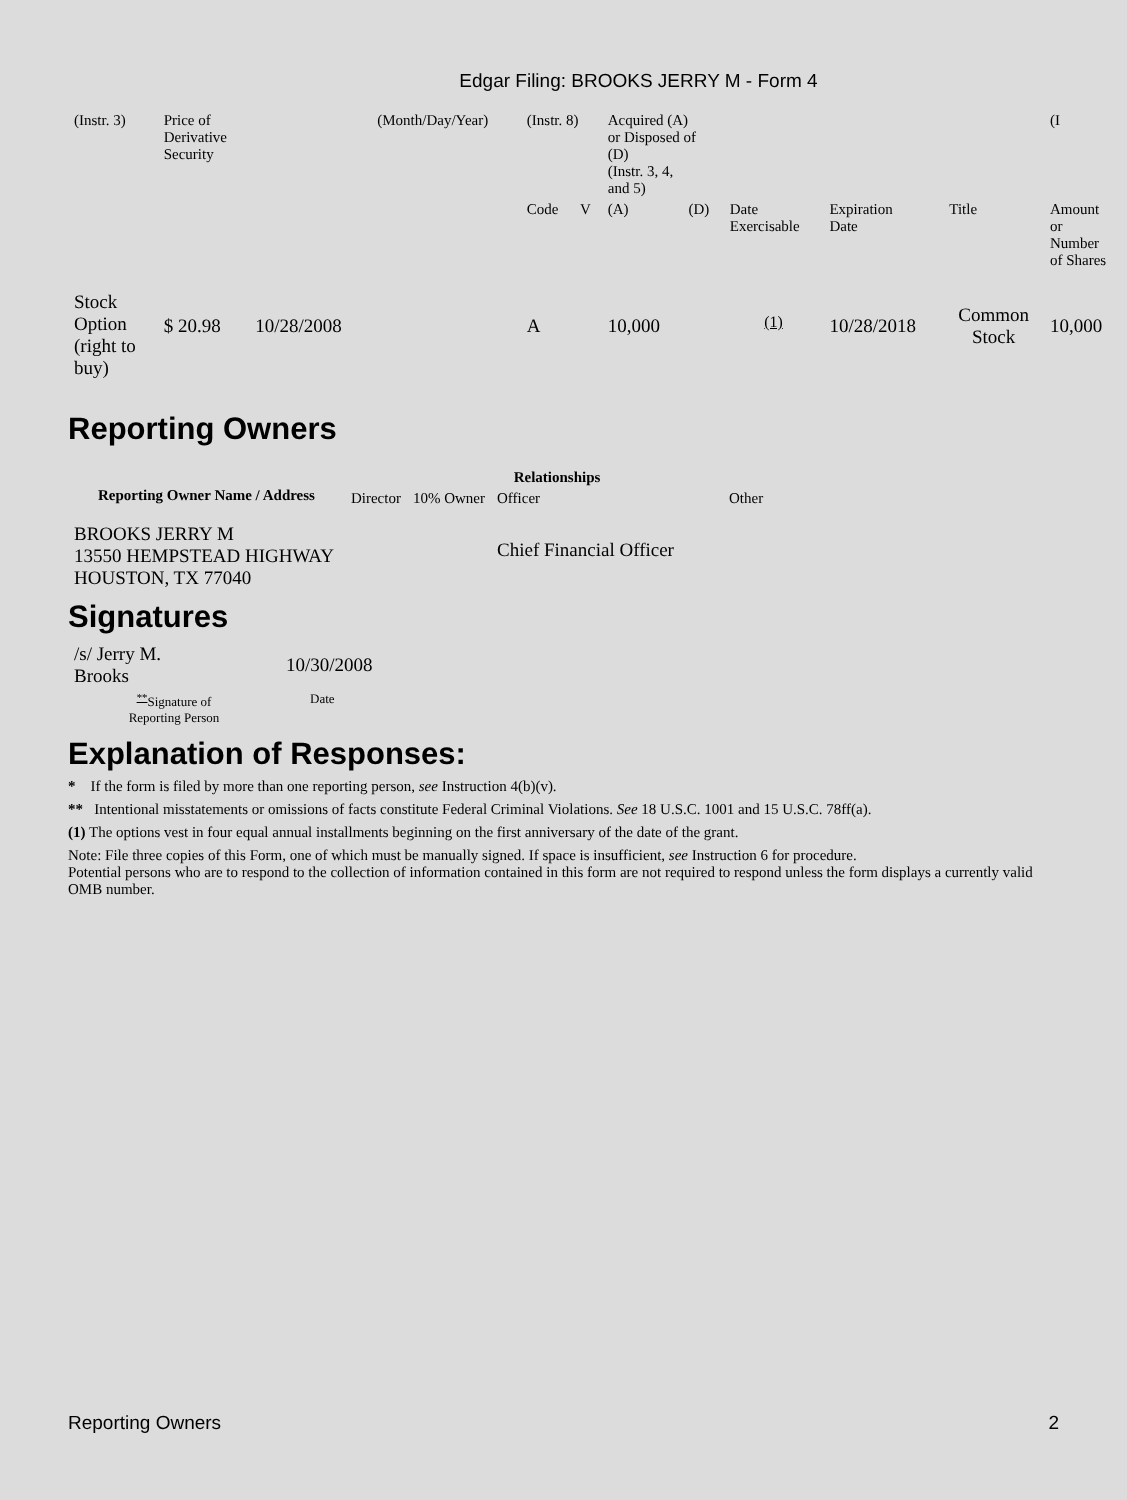Edgar Filing: BROOKS JERRY M - Form 4
| (Instr. 3) | Price of Derivative Security | | (Month/Day/Year) | (Instr. 8) | | Acquired (A) or Disposed of (D) (Instr. 3, 4, and 5) | | | | | (I |
| | | | | Code | V | (A) | (D) | Date Exercisable | Expiration Date | Title | Amount or Number of Shares |
| Stock Option (right to buy) | $ 20.98 | 10/28/2008 | | A | | 10,000 | | <sup>(1)</sup> | 10/28/2018 | Common Stock | 10,000 |
Reporting Owners
| Reporting Owner Name / Address | Relationships | | | |
| --- | --- | --- | --- | --- |
| | Director | 10% Owner | Officer | Other |
| BROOKS JERRY M 13550 HEMPSTEAD HIGHWAY HOUSTON, TX 77040 | | | Chief Financial Officer | |
Signatures
| /s/ Jerry M. Brooks | 10/30/2008 |
| <sup>**</sup> Signature of Reporting Person | Date |
Explanation of Responses:
* If the form is filed by more than one reporting person, see Instruction 4(b)(v).
** Intentional misstatements or omissions of facts constitute Federal Criminal Violations. See 18 U.S.C. 1001 and 15 U.S.C. 78ff(a).
(1) The options vest in four equal annual installments beginning on the first anniversary of the date of the grant.
Note: File three copies of this Form, one of which must be manually signed. If space is insufficient, see Instruction 6 for procedure.
Potential persons who are to respond to the collection of information contained in this form are not required to respond unless the form displays a currently valid OMB number.
Reporting Owners 2